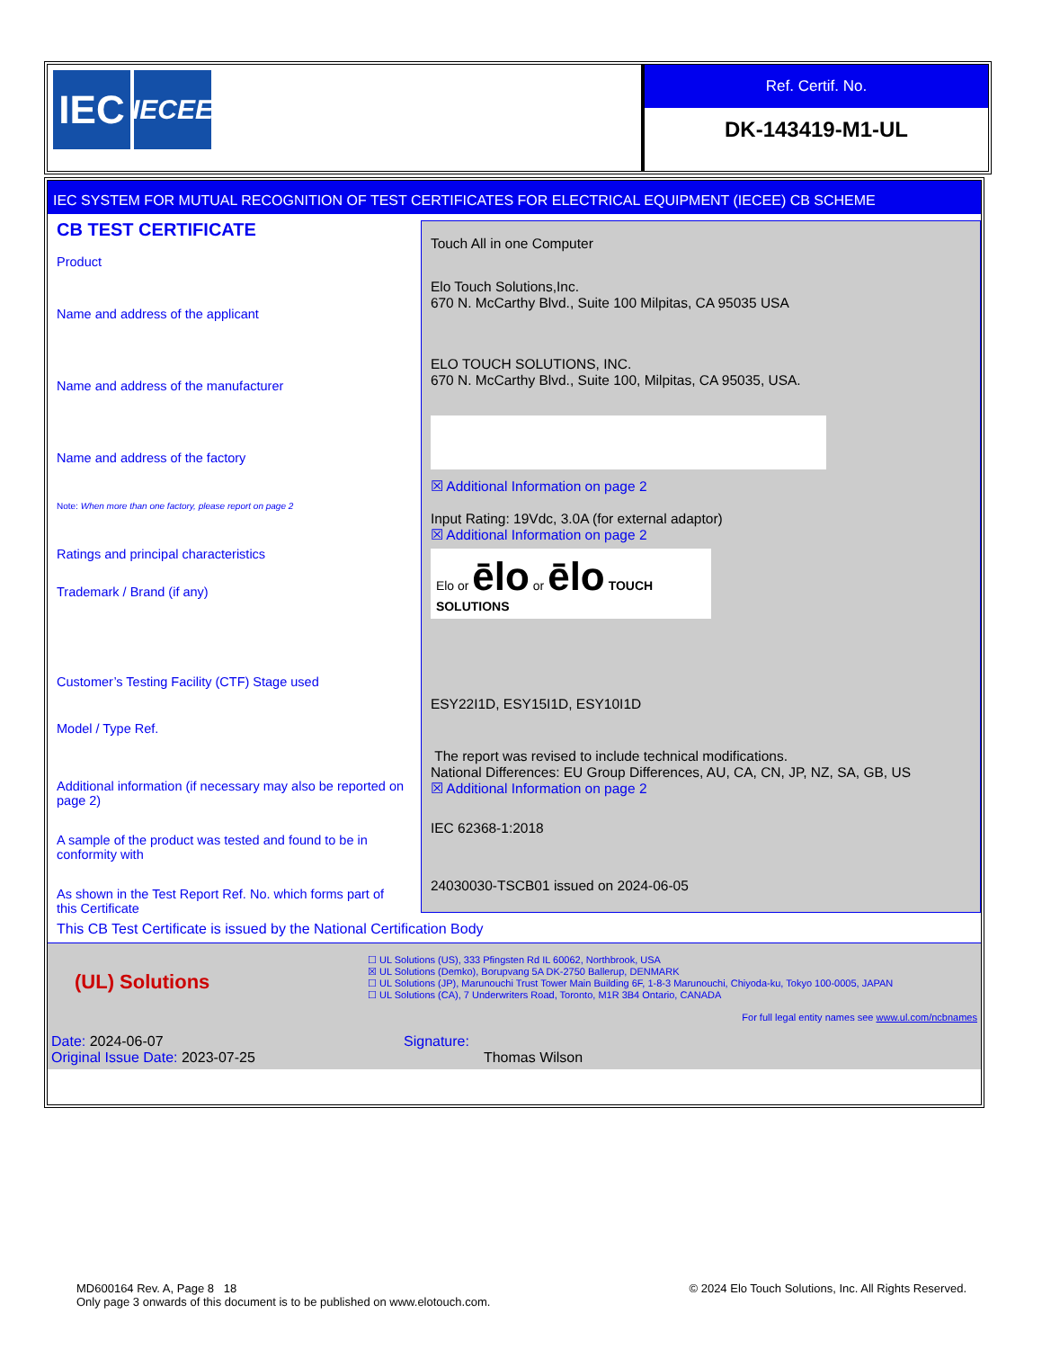IEC
IECEE
Ref. Certif. No.
DK-143419-M1-UL
IEC SYSTEM FOR MUTUAL RECOGNITION OF TEST CERTIFICATES FOR ELECTRICAL EQUIPMENT (IECEE) CB SCHEME
CB TEST CERTIFICATE
Product
Name and address of the applicant
Name and address of the manufacturer
Name and address of the factory
Note: When more than one factory, please report on page 2
Ratings and principal characteristics
Trademark / Brand (if any)
Customer’s Testing Facility (CTF) Stage used
Model / Type Ref.
Additional information (if necessary may also be reported on page 2)
A sample of the product was tested and found to be in conformity with
As shown in the Test Report Ref. No. which forms part of this Certificate
Touch All in one Computer
Elo Touch Solutions,Inc.
670 N. McCarthy Blvd., Suite 100 Milpitas, CA 95035 USA
ELO TOUCH SOLUTIONS, INC.
670 N. McCarthy Blvd., Suite 100, Milpitas, CA 95035, USA.
☒ Additional Information on page 2
Input Rating: 19Vdc, 3.0A (for external adaptor)
☒ Additional Information on page 2
Elo or ēlo or ēlo TOUCH SOLUTIONS
ESY22I1D, ESY15I1D, ESY10I1D
The report was revised to include technical modifications.
National Differences: EU Group Differences, AU, CA, CN, JP, NZ, SA, GB, US
☒ Additional Information on page 2
IEC 62368-1:2018
24030030-TSCB01 issued on 2024-06-05
This CB Test Certificate is issued by the National Certification Body
(UL) Solutions
☐ UL Solutions (US), 333 Pfingsten Rd IL 60062, Northbrook, USA
☒ UL Solutions (Demko), Borupvang 5A DK-2750 Ballerup, DENMARK
☐ UL Solutions (JP), Marunouchi Trust Tower Main Building 6F, 1-8-3 Marunouchi, Chiyoda-ku, Tokyo 100-0005, JAPAN
☐ UL Solutions (CA), 7 Underwriters Road, Toronto, M1R 3B4 Ontario, CANADA
For full legal entity names see www.ul.com/ncbnames
Date: 2024-06-07
Original Issue Date: 2023-07-25
Signature:
Thomas Wilson
MD600164 Rev. A, Page 8 18 © 2024 Elo Touch Solutions, Inc. All Rights Reserved.
Only page 3 onwards of this document is to be published on www.elotouch.com.